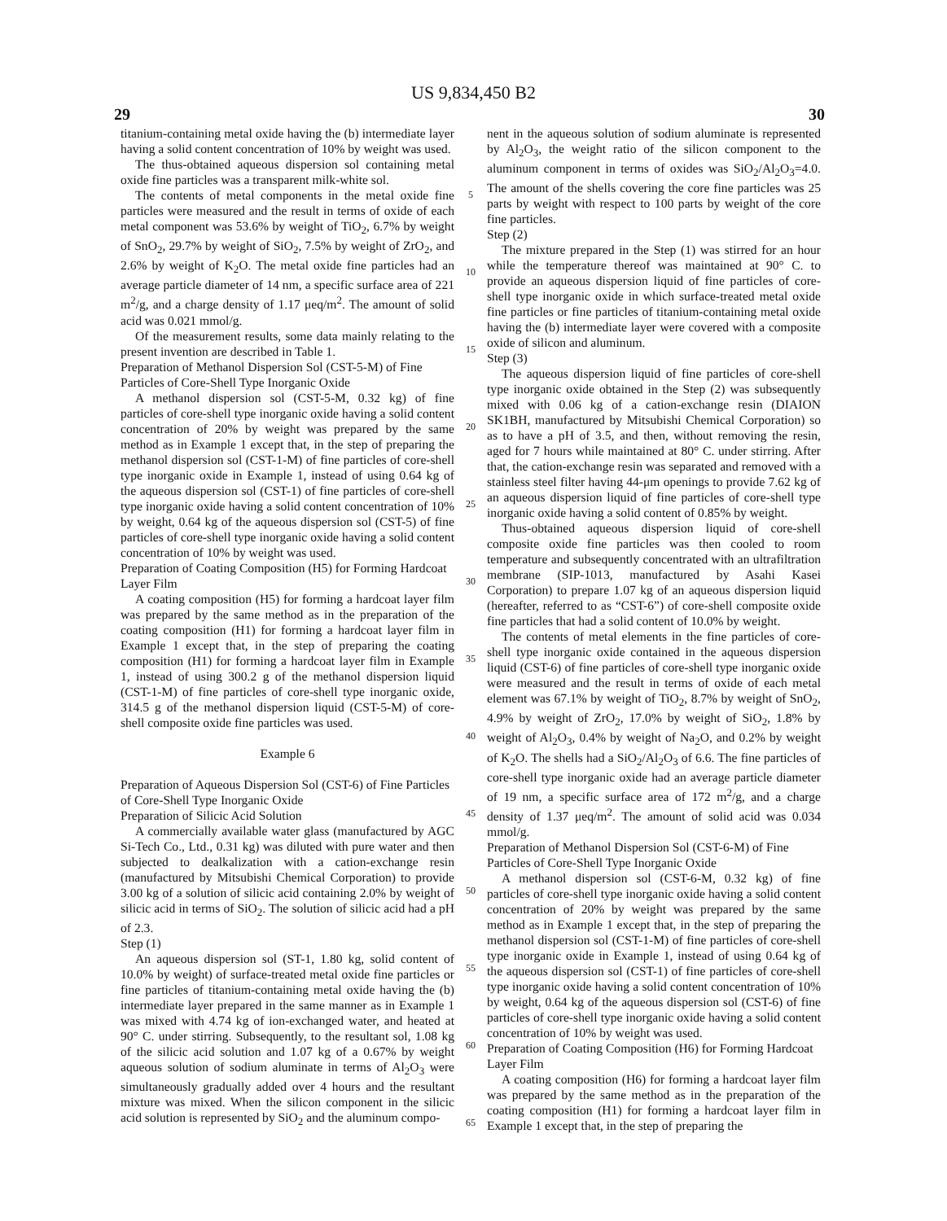US 9,834,450 B2
29 30
titanium-containing metal oxide having the (b) intermediate layer having a solid content concentration of 10% by weight was used.
The thus-obtained aqueous dispersion sol containing metal oxide fine particles was a transparent milk-white sol.
The contents of metal components in the metal oxide fine particles were measured and the result in terms of oxide of each metal component was 53.6% by weight of TiO<sub>2</sub>, 6.7% by weight of SnO<sub>2</sub>, 29.7% by weight of SiO<sub>2</sub>, 7.5% by weight of ZrO<sub>2</sub>, and 2.6% by weight of K<sub>2</sub>O. The metal oxide fine particles had an average particle diameter of 14 nm, a specific surface area of 221 m<sup>2</sup>/g, and a charge density of 1.17 μeq/m<sup>2</sup>. The amount of solid acid was 0.021 mmol/g.
Of the measurement results, some data mainly relating to the present invention are described in Table 1.
Preparation of Methanol Dispersion Sol (CST-5-M) of Fine Particles of Core-Shell Type Inorganic Oxide
A methanol dispersion sol (CST-5-M, 0.32 kg) of fine particles of core-shell type inorganic oxide having a solid content concentration of 20% by weight was prepared by the same method as in Example 1 except that, in the step of preparing the methanol dispersion sol (CST-1-M) of fine particles of core-shell type inorganic oxide in Example 1, instead of using 0.64 kg of the aqueous dispersion sol (CST-1) of fine particles of core-shell type inorganic oxide having a solid content concentration of 10% by weight, 0.64 kg of the aqueous dispersion sol (CST-5) of fine particles of core-shell type inorganic oxide having a solid content concentration of 10% by weight was used.
Preparation of Coating Composition (H5) for Forming Hardcoat Layer Film
A coating composition (H5) for forming a hardcoat layer film was prepared by the same method as in the preparation of the coating composition (H1) for forming a hardcoat layer film in Example 1 except that, in the step of preparing the coating composition (H1) for forming a hardcoat layer film in Example 1, instead of using 300.2 g of the methanol dispersion liquid (CST-1-M) of fine particles of core-shell type inorganic oxide, 314.5 g of the methanol dispersion liquid (CST-5-M) of core-shell composite oxide fine particles was used.
Example 6
Preparation of Aqueous Dispersion Sol (CST-6) of Fine Particles of Core-Shell Type Inorganic Oxide
Preparation of Silicic Acid Solution
A commercially available water glass (manufactured by AGC Si-Tech Co., Ltd., 0.31 kg) was diluted with pure water and then subjected to dealkalization with a cation-exchange resin (manufactured by Mitsubishi Chemical Corporation) to provide 3.00 kg of a solution of silicic acid containing 2.0% by weight of silicic acid in terms of SiO<sub>2</sub>. The solution of silicic acid had a pH of 2.3.
Step (1)
An aqueous dispersion sol (ST-1, 1.80 kg, solid content of 10.0% by weight) of surface-treated metal oxide fine particles or fine particles of titanium-containing metal oxide having the (b) intermediate layer prepared in the same manner as in Example 1 was mixed with 4.74 kg of ion-exchanged water, and heated at 90° C. under stirring. Subsequently, to the resultant sol, 1.08 kg of the silicic acid solution and 1.07 kg of a 0.67% by weight aqueous solution of sodium aluminate in terms of Al<sub>2</sub>O<sub>3</sub> were simultaneously gradually added over 4 hours and the resultant mixture was mixed. When the silicon component in the silicic acid solution is represented by SiO<sub>2</sub> and the aluminum compo-
5
10
15
20
25
30
35
40
45
50
55
60
65
nent in the aqueous solution of sodium aluminate is represented by Al<sub>2</sub>O<sub>3</sub>, the weight ratio of the silicon component to the aluminum component in terms of oxides was SiO<sub>2</sub>/Al<sub>2</sub>O<sub>3</sub>=4.0. The amount of the shells covering the core fine particles was 25 parts by weight with respect to 100 parts by weight of the core fine particles.
Step (2)
The mixture prepared in the Step (1) was stirred for an hour while the temperature thereof was maintained at 90° C. to provide an aqueous dispersion liquid of fine particles of core-shell type inorganic oxide in which surface-treated metal oxide fine particles or fine particles of titanium-containing metal oxide having the (b) intermediate layer were covered with a composite oxide of silicon and aluminum.
Step (3)
The aqueous dispersion liquid of fine particles of core-shell type inorganic oxide obtained in the Step (2) was subsequently mixed with 0.06 kg of a cation-exchange resin (DIAION SK1BH, manufactured by Mitsubishi Chemical Corporation) so as to have a pH of 3.5, and then, without removing the resin, aged for 7 hours while maintained at 80° C. under stirring. After that, the cation-exchange resin was separated and removed with a stainless steel filter having 44-μm openings to provide 7.62 kg of an aqueous dispersion liquid of fine particles of core-shell type inorganic oxide having a solid content of 0.85% by weight.
Thus-obtained aqueous dispersion liquid of core-shell composite oxide fine particles was then cooled to room temperature and subsequently concentrated with an ultrafiltration membrane (SIP-1013, manufactured by Asahi Kasei Corporation) to prepare 1.07 kg of an aqueous dispersion liquid (hereafter, referred to as “CST-6”) of core-shell composite oxide fine particles that had a solid content of 10.0% by weight.
The contents of metal elements in the fine particles of core-shell type inorganic oxide contained in the aqueous dispersion liquid (CST-6) of fine particles of core-shell type inorganic oxide were measured and the result in terms of oxide of each metal element was 67.1% by weight of TiO<sub>2</sub>, 8.7% by weight of SnO<sub>2</sub>, 4.9% by weight of ZrO<sub>2</sub>, 17.0% by weight of SiO<sub>2</sub>, 1.8% by weight of Al<sub>2</sub>O<sub>3</sub>, 0.4% by weight of Na<sub>2</sub>O, and 0.2% by weight of K<sub>2</sub>O. The shells had a SiO<sub>2</sub>/Al<sub>2</sub>O<sub>3</sub> of 6.6. The fine particles of core-shell type inorganic oxide had an average particle diameter of 19 nm, a specific surface area of 172 m<sup>2</sup>/g, and a charge density of 1.37 μeq/m<sup>2</sup>. The amount of solid acid was 0.034 mmol/g.
Preparation of Methanol Dispersion Sol (CST-6-M) of Fine Particles of Core-Shell Type Inorganic Oxide
A methanol dispersion sol (CST-6-M, 0.32 kg) of fine particles of core-shell type inorganic oxide having a solid content concentration of 20% by weight was prepared by the same method as in Example 1 except that, in the step of preparing the methanol dispersion sol (CST-1-M) of fine particles of core-shell type inorganic oxide in Example 1, instead of using 0.64 kg of the aqueous dispersion sol (CST-1) of fine particles of core-shell type inorganic oxide having a solid content concentration of 10% by weight, 0.64 kg of the aqueous dispersion sol (CST-6) of fine particles of core-shell type inorganic oxide having a solid content concentration of 10% by weight was used.
Preparation of Coating Composition (H6) for Forming Hardcoat Layer Film
A coating composition (H6) for forming a hardcoat layer film was prepared by the same method as in the preparation of the coating composition (H1) for forming a hardcoat layer film in Example 1 except that, in the step of preparing the